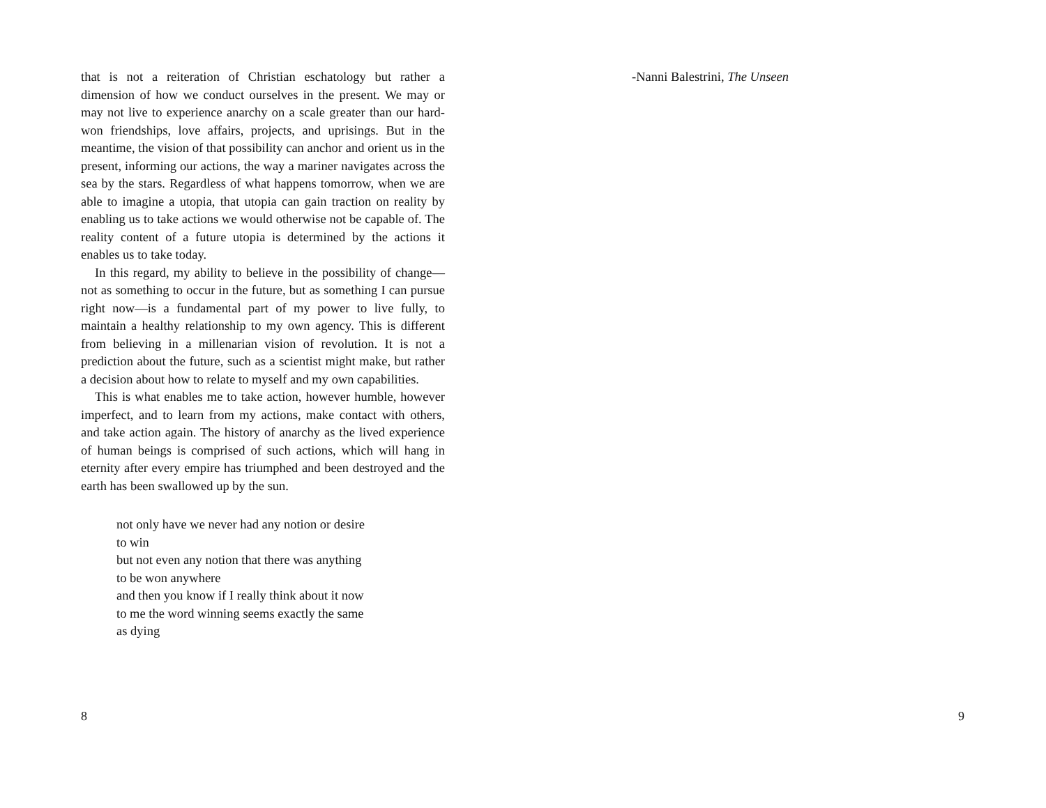that is not a reiteration of Christian eschatology but rather a dimension of how we conduct ourselves in the present. We may or may not live to experience anarchy on a scale greater than our hard-won friendships, love affairs, projects, and uprisings. But in the meantime, the vision of that possibility can anchor and orient us in the present, informing our actions, the way a mariner navigates across the sea by the stars. Regardless of what happens tomorrow, when we are able to imagine a utopia, that utopia can gain traction on reality by enabling us to take actions we would otherwise not be capable of. The reality content of a future utopia is determined by the actions it enables us to take today.
In this regard, my ability to believe in the possibility of change—not as something to occur in the future, but as something I can pursue right now—is a fundamental part of my power to live fully, to maintain a healthy relationship to my own agency. This is different from believing in a millenarian vision of revolution. It is not a prediction about the future, such as a scientist might make, but rather a decision about how to relate to myself and my own capabilities.
This is what enables me to take action, however humble, however imperfect, and to learn from my actions, make contact with others, and take action again. The history of anarchy as the lived experience of human beings is comprised of such actions, which will hang in eternity after every empire has triumphed and been destroyed and the earth has been swallowed up by the sun.
not only have we never had any notion or desire
to win
but not even any notion that there was anything
to be won anywhere
and then you know if I really think about it now
to me the word winning seems exactly the same
as dying
8
-Nanni Balestrini, The Unseen
9